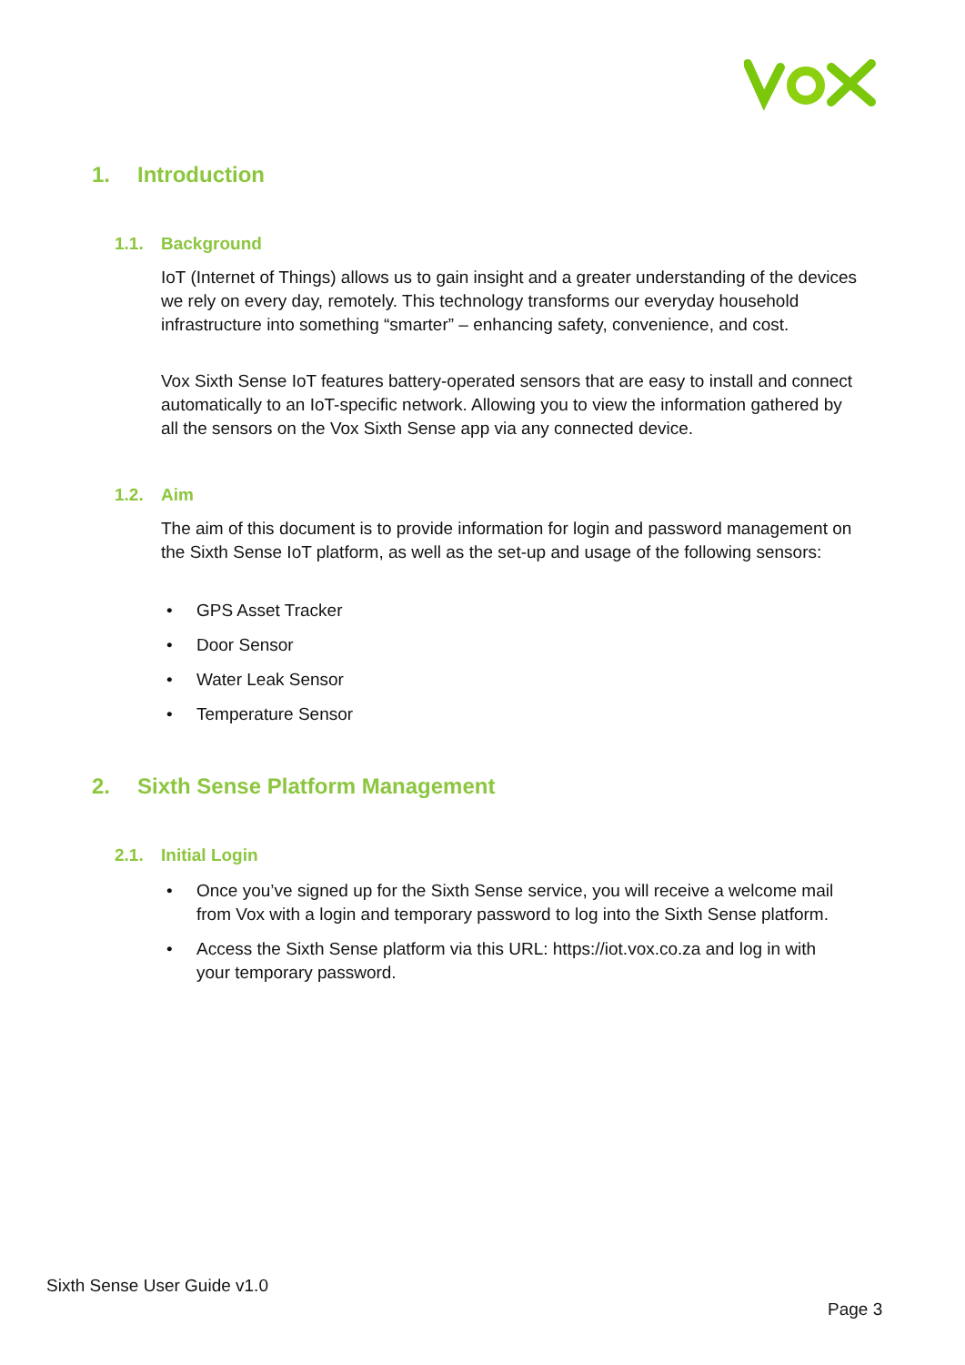1. Introduction
1.1. Background
IoT (Internet of Things) allows us to gain insight and a greater understanding of the devices we rely on every day, remotely. This technology transforms our everyday household infrastructure into something “smarter” – enhancing safety, convenience, and cost.
Vox Sixth Sense IoT features battery-operated sensors that are easy to install and connect automatically to an IoT-specific network. Allowing you to view the information gathered by all the sensors on the Vox Sixth Sense app via any connected device.
1.2. Aim
The aim of this document is to provide information for login and password management on the Sixth Sense IoT platform, as well as the set-up and usage of the following sensors:
• GPS Asset Tracker
• Door Sensor
• Water Leak Sensor
• Temperature Sensor
2. Sixth Sense Platform Management
2.1. Initial Login
• Once you’ve signed up for the Sixth Sense service, you will receive a welcome mail from Vox with a login and temporary password to log into the Sixth Sense platform.
• Access the Sixth Sense platform via this URL: https://iot.vox.co.za and log in with your temporary password.
Sixth Sense User Guide v1.0
Page 3